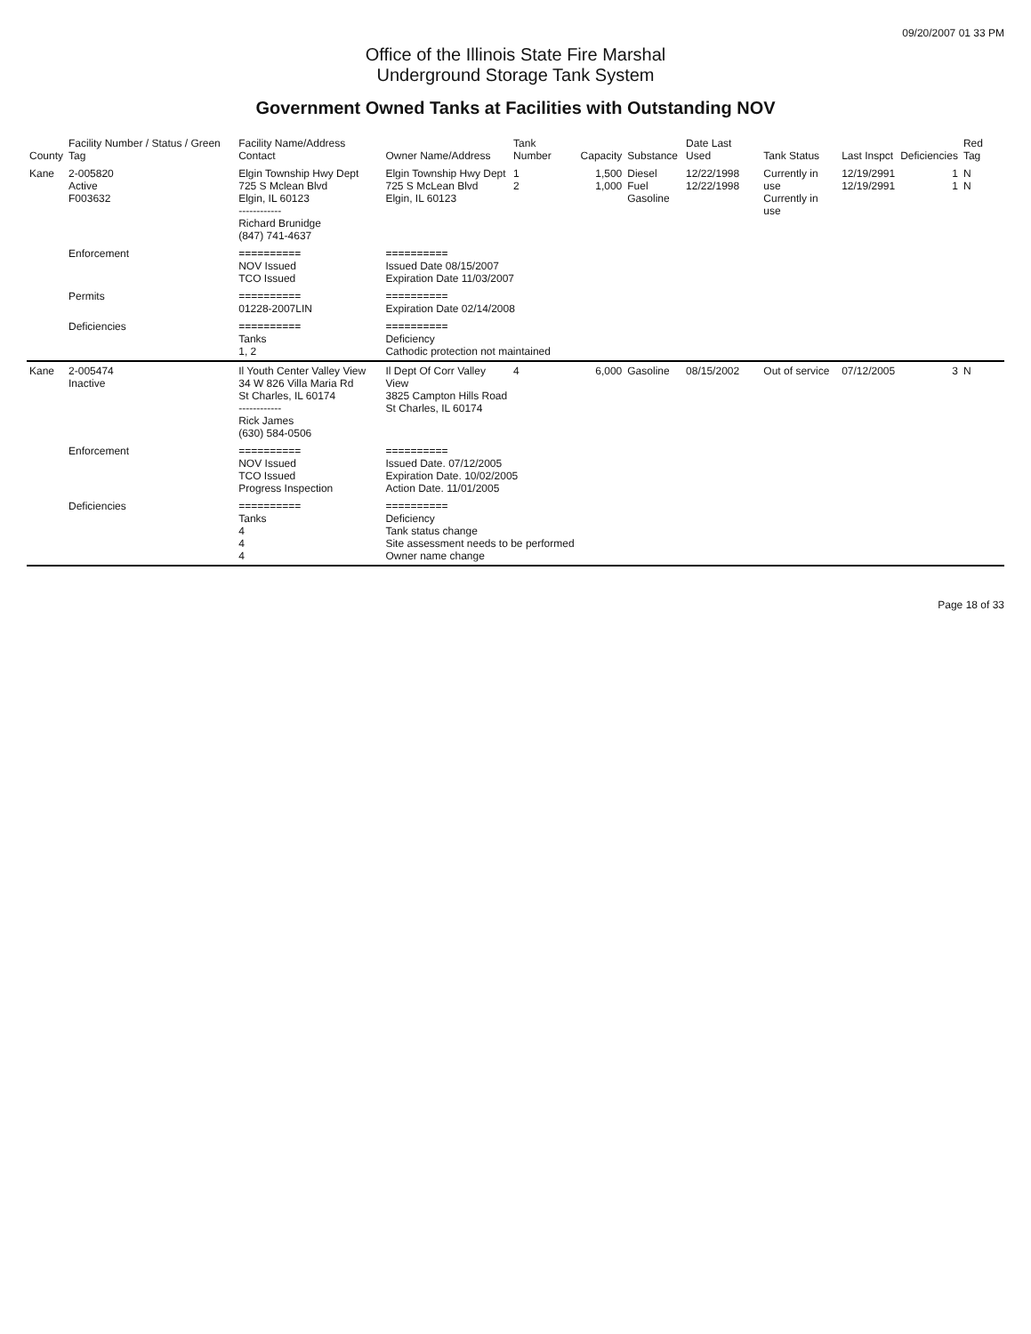09/20/2007 01 33 PM
Office of the Illinois State Fire Marshal
Underground Storage Tank System
Government Owned Tanks at Facilities with Outstanding NOV
| County | Facility Number / Status / Green Tag | Facility Name/Address Contact | Owner Name/Address | Tank Number | Capacity | Substance | Date Last Used | Tank Status | Last Inspct | Deficiencies | Red Tag |
| --- | --- | --- | --- | --- | --- | --- | --- | --- | --- | --- | --- |
| Kane | 2-005820 Active F003632 | Elgin Township Hwy Dept 725 S Mclean Blvd Elgin, IL 60123 ------------ Richard Brunidge (847) 741-4637 | Elgin Township Hwy Dept 725 S McLean Blvd Elgin, IL 60123 | 1 2 | 1,500 1,000 | Diesel Fuel Gasoline | 12/22/1998 12/22/1998 | Currently in use Currently in use | 12/19/2991 12/19/2991 | 1 1 | N N |
| | Enforcement | ========== NOV Issued TCO Issued | ========== Issued Date 08/15/2007 Expiration Date 11/03/2007 | | | | | | | | |
| | Permits | ========== 01228-2007LIN | ========== Expiration Date 02/14/2008 | | | | | | | | |
| | Deficiencies | ========== Tanks 1, 2 | ========== Deficiency Cathodic protection not maintained | | | | | | | | |
| Kane | 2-005474 Inactive | Il Youth Center Valley View 34 W 826 Villa Maria Rd St Charles, IL 60174 ------------ Rick James (630) 584-0506 | Il Dept Of Corr Valley View 3825 Campton Hills Road St Charles, IL 60174 | 4 | 6,000 | Gasoline | 08/15/2002 | Out of service | 07/12/2005 | 3 | N |
| | Enforcement | ========== NOV Issued TCO Issued Progress Inspection | ========== Issued Date. 07/12/2005 Expiration Date. 10/02/2005 Action Date. 11/01/2005 | | | | | | | | |
| | Deficiencies | ========== Tanks 4 4 4 | ========== Deficiency Tank status change Site assessment needs to be performed Owner name change | | | | | | | | |
Page 18 of 33